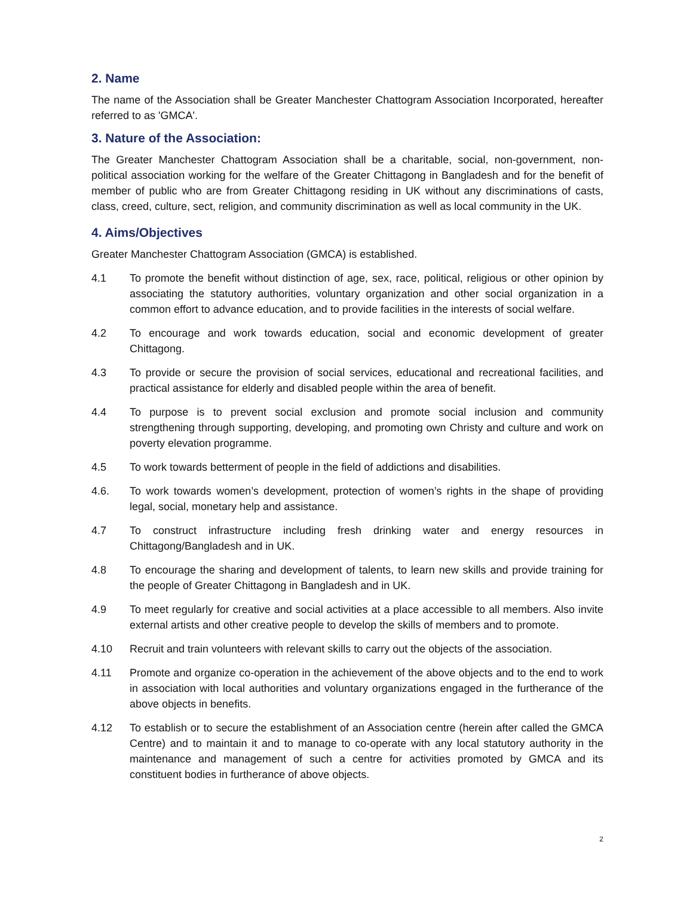2. Name
The name of the Association shall be Greater Manchester Chattogram Association Incorporated, hereafter referred to as 'GMCA'.
3. Nature of the Association:
The Greater Manchester Chattogram Association shall be a charitable, social, non-government, non-political association working for the welfare of the Greater Chittagong in Bangladesh and for the benefit of member of public who are from Greater Chittagong residing in UK without any discriminations of casts, class, creed, culture, sect, religion, and community discrimination as well as local community in the UK.
4. Aims/Objectives
Greater Manchester Chattogram Association (GMCA) is established.
4.1 To promote the benefit without distinction of age, sex, race, political, religious or other opinion by associating the statutory authorities, voluntary organization and other social organization in a common effort to advance education, and to provide facilities in the interests of social welfare.
4.2 To encourage and work towards education, social and economic development of greater Chittagong.
4.3 To provide or secure the provision of social services, educational and recreational facilities, and practical assistance for elderly and disabled people within the area of benefit.
4.4 To purpose is to prevent social exclusion and promote social inclusion and community strengthening through supporting, developing, and promoting own Christy and culture and work on poverty elevation programme.
4.5 To work towards betterment of people in the field of addictions and disabilities.
4.6. To work towards women’s development, protection of women’s rights in the shape of providing legal, social, monetary help and assistance.
4.7 To construct infrastructure including fresh drinking water and energy resources in Chittagong/Bangladesh and in UK.
4.8 To encourage the sharing and development of talents, to learn new skills and provide training for the people of Greater Chittagong in Bangladesh and in UK.
4.9 To meet regularly for creative and social activities at a place accessible to all members. Also invite external artists and other creative people to develop the skills of members and to promote.
4.10 Recruit and train volunteers with relevant skills to carry out the objects of the association.
4.11 Promote and organize co-operation in the achievement of the above objects and to the end to work in association with local authorities and voluntary organizations engaged in the furtherance of the above objects in benefits.
4.12 To establish or to secure the establishment of an Association centre (herein after called the GMCA Centre) and to maintain it and to manage to co-operate with any local statutory authority in the maintenance and management of such a centre for activities promoted by GMCA and its constituent bodies in furtherance of above objects.
2